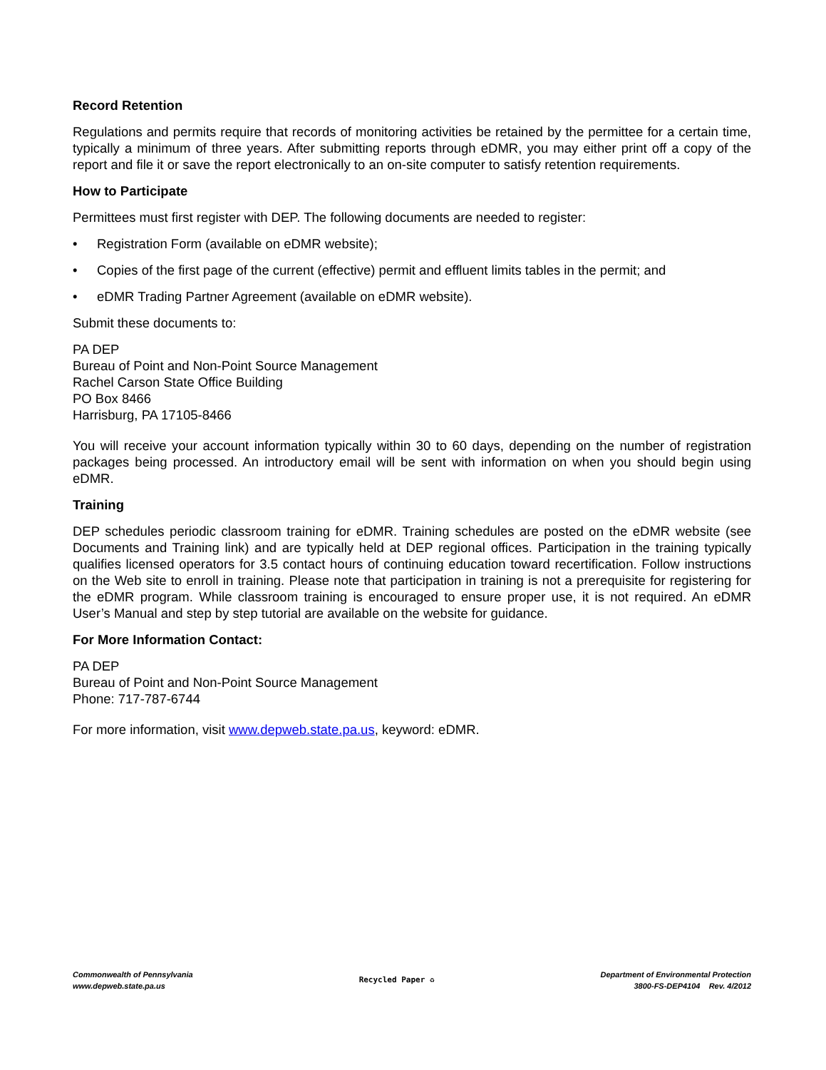Record Retention
Regulations and permits require that records of monitoring activities be retained by the permittee for a certain time, typically a minimum of three years. After submitting reports through eDMR, you may either print off a copy of the report and file it or save the report electronically to an on-site computer to satisfy retention requirements.
How to Participate
Permittees must first register with DEP. The following documents are needed to register:
• Registration Form (available on eDMR website);
• Copies of the first page of the current (effective) permit and effluent limits tables in the permit; and
• eDMR Trading Partner Agreement (available on eDMR website).
Submit these documents to:
PA DEP
Bureau of Point and Non-Point Source Management
Rachel Carson State Office Building
PO Box 8466
Harrisburg, PA 17105-8466
You will receive your account information typically within 30 to 60 days, depending on the number of registration packages being processed. An introductory email will be sent with information on when you should begin using eDMR.
Training
DEP schedules periodic classroom training for eDMR. Training schedules are posted on the eDMR website (see Documents and Training link) and are typically held at DEP regional offices. Participation in the training typically qualifies licensed operators for 3.5 contact hours of continuing education toward recertification. Follow instructions on the Web site to enroll in training. Please note that participation in training is not a prerequisite for registering for the eDMR program. While classroom training is encouraged to ensure proper use, it is not required. An eDMR User’s Manual and step by step tutorial are available on the website for guidance.
For More Information Contact:
PA DEP
Bureau of Point and Non-Point Source Management
Phone: 717-787-6744
For more information, visit www.depweb.state.pa.us, keyword: eDMR.
Commonwealth of Pennsylvania
www.depweb.state.pa.us
Recycled Paper ♻
Department of Environmental Protection
3800-FS-DEP4104 Rev. 4/2012